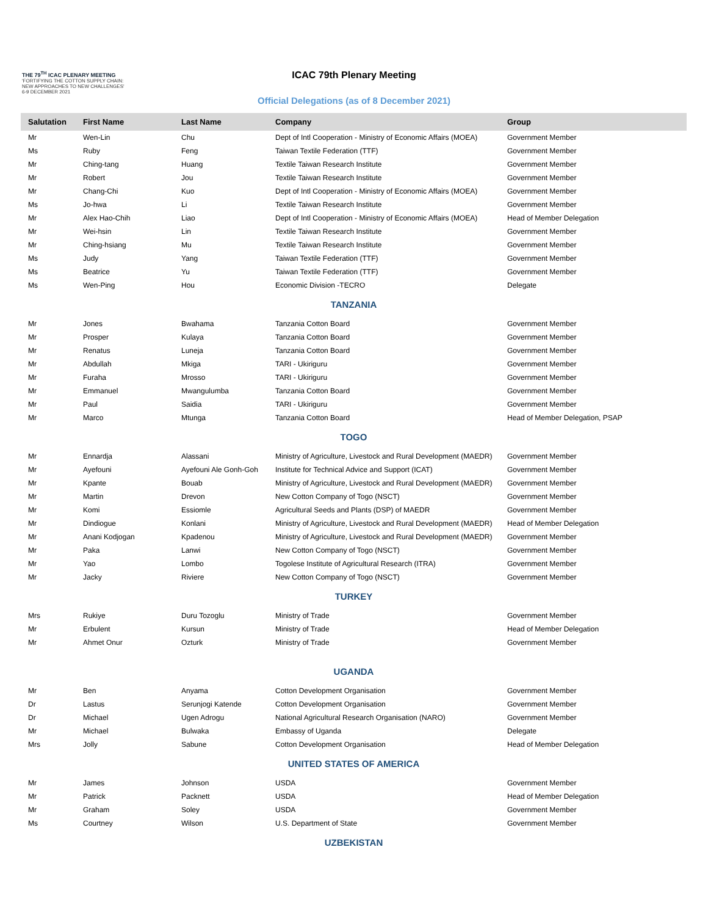THE 79<sup>TH</sup> ICAC PLENARY MEETING
'FORTIFYING THE COTTON SUPPLY CHAIN:
NEW APPROACHES TO NEW CHALLENGES'
6-9 DECEMBER 2021
ICAC 79th Plenary Meeting
Official Delegations (as of 8 December 2021)
| Salutation | First Name | Last Name | Company | Group |
| --- | --- | --- | --- | --- |
| Mr | Wen-Lin | Chu | Dept of Intl Cooperation - Ministry of Economic Affairs (MOEA) | Government Member |
| Ms | Ruby | Feng | Taiwan Textile Federation (TTF) | Government Member |
| Mr | Ching-tang | Huang | Textile Taiwan Research Institute | Government Member |
| Mr | Robert | Jou | Textile Taiwan Research Institute | Government Member |
| Mr | Chang-Chi | Kuo | Dept of Intl Cooperation - Ministry of Economic Affairs (MOEA) | Government Member |
| Ms | Jo-hwa | Li | Textile Taiwan Research Institute | Government Member |
| Mr | Alex Hao-Chih | Liao | Dept of Intl Cooperation - Ministry of Economic Affairs (MOEA) | Head of Member Delegation |
| Mr | Wei-hsin | Lin | Textile Taiwan Research Institute | Government Member |
| Mr | Ching-hsiang | Mu | Textile Taiwan Research Institute | Government Member |
| Ms | Judy | Yang | Taiwan Textile Federation (TTF) | Government Member |
| Ms | Beatrice | Yu | Taiwan Textile Federation (TTF) | Government Member |
| Ms | Wen-Ping | Hou | Economic Division -TECRO | Delegate |
| TANZANIA | | | | |
| Mr | Jones | Bwahama | Tanzania Cotton Board | Government Member |
| Mr | Prosper | Kulaya | Tanzania Cotton Board | Government Member |
| Mr | Renatus | Luneja | Tanzania Cotton Board | Government Member |
| Mr | Abdullah | Mkiga | TARI - Ukiriguru | Government Member |
| Mr | Furaha | Mrosso | TARI - Ukiriguru | Government Member |
| Mr | Emmanuel | Mwangulumba | Tanzania Cotton Board | Government Member |
| Mr | Paul | Saidia | TARI - Ukiriguru | Government Member |
| Mr | Marco | Mtunga | Tanzania Cotton Board | Head of Member Delegation, PSAP |
| TOGO | | | | |
| Mr | Ennardja | Alassani | Ministry of Agriculture, Livestock and Rural Development (MAEDR) | Government Member |
| Mr | Ayefouni | Ayefouni Ale Gonh-Goh | Institute for Technical Advice and Support (ICAT) | Government Member |
| Mr | Kpante | Bouab | Ministry of Agriculture, Livestock and Rural Development (MAEDR) | Government Member |
| Mr | Martin | Drevon | New Cotton Company of Togo (NSCT) | Government Member |
| Mr | Komi | Essiomle | Agricultural Seeds and Plants (DSP) of MAEDR | Government Member |
| Mr | Dindiogue | Konlani | Ministry of Agriculture, Livestock and Rural Development (MAEDR) | Head of Member Delegation |
| Mr | Anani Kodjogan | Kpadenou | Ministry of Agriculture, Livestock and Rural Development (MAEDR) | Government Member |
| Mr | Paka | Lanwi | New Cotton Company of Togo (NSCT) | Government Member |
| Mr | Yao | Lombo | Togolese Institute of Agricultural Research (ITRA) | Government Member |
| Mr | Jacky | Riviere | New Cotton Company of Togo (NSCT) | Government Member |
| TURKEY | | | | |
| Mrs | Rukiye | Duru Tozoglu | Ministry of Trade | Government Member |
| Mr | Erbulent | Kursun | Ministry of Trade | Head of Member Delegation |
| Mr | Ahmet Onur | Ozturk | Ministry of Trade | Government Member |
| UGANDA | | | | |
| Mr | Ben | Anyama | Cotton Development Organisation | Government Member |
| Dr | Lastus | Serunjogi Katende | Cotton Development Organisation | Government Member |
| Dr | Michael | Ugen Adrogu | National Agricultural Research Organisation (NARO) | Government Member |
| Mr | Michael | Bulwaka | Embassy of Uganda | Delegate |
| Mrs | Jolly | Sabune | Cotton Development Organisation | Head of Member Delegation |
| UNITED STATES OF AMERICA | | | | |
| Mr | James | Johnson | USDA | Government Member |
| Mr | Patrick | Packnett | USDA | Head of Member Delegation |
| Mr | Graham | Soley | USDA | Government Member |
| Ms | Courtney | Wilson | U.S. Department of State | Government Member |
| UZBEKISTAN | | | | |